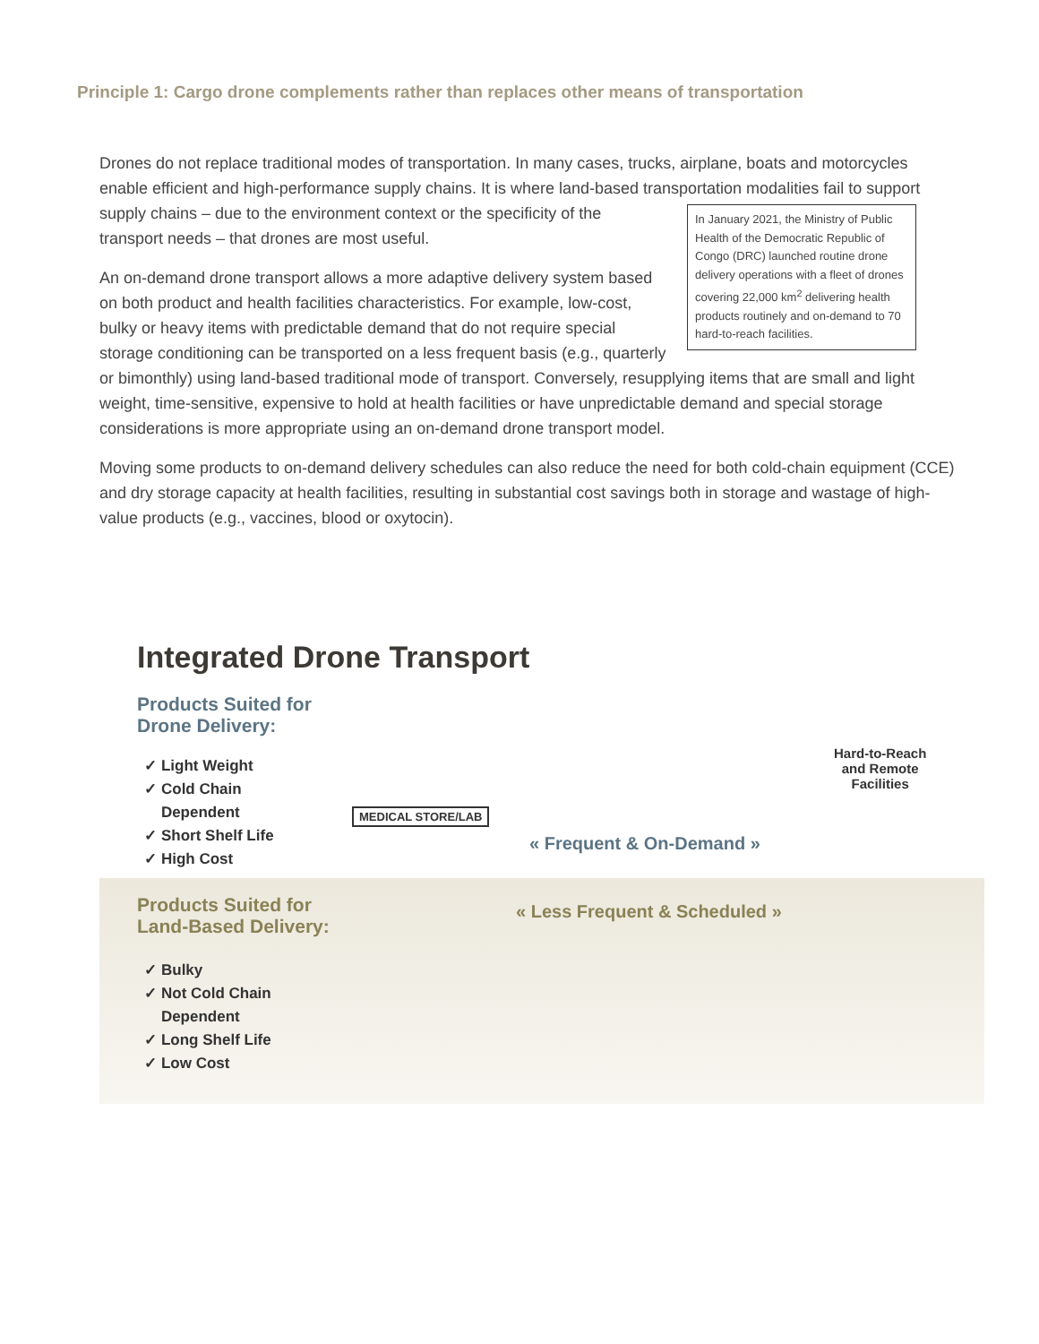Principle 1: Cargo drone complements rather than replaces other means of transportation
Drones do not replace traditional modes of transportation. In many cases, trucks, airplane, boats and motorcycles enable efficient and high-performance supply chains. It is where land-based transportation modalities fail to In January 2021, the Ministry of Public Health of the Democratic Republic of Congo (DRC) launched routine drone delivery operations with a fleet of drones covering 22,000 km<sup>2</sup> delivering health products routinely and on-demand to 70 hard-to-reach facilities. support supply chains – due to the environment context or the specificity of the transport needs – that drones are most useful.
An on-demand drone transport allows a more adaptive delivery system based on both product and health facilities characteristics. For example, low-cost, bulky or heavy items with predictable demand that do not require special storage conditioning can be transported on a less frequent basis (e.g., quarterly or bimonthly) using land-based traditional mode of transport. Conversely, resupplying items that are small and light weight, time-sensitive, expensive to hold at health facilities or have unpredictable demand and special storage considerations is more appropriate using an on-demand drone transport model.
Moving some products to on-demand delivery schedules can also reduce the need for both cold-chain equipment (CCE) and dry storage capacity at health facilities, resulting in substantial cost savings both in storage and wastage of high-value products (e.g., vaccines, blood or oxytocin).
Integrated Drone Transport
Products Suited for
Drone Delivery:
✓ Light Weight
✓ Cold Chain
Dependent
✓ Short Shelf Life
✓ High Cost
MEDICAL STORE/LAB
Hard-to-Reach
and Remote
Facilities
« Frequent & On-Demand »
Products Suited for
Land-Based Delivery:
« Less Frequent & Scheduled »
✓ Bulky
✓ Not Cold Chain
Dependent
✓ Long Shelf Life
✓ Low Cost